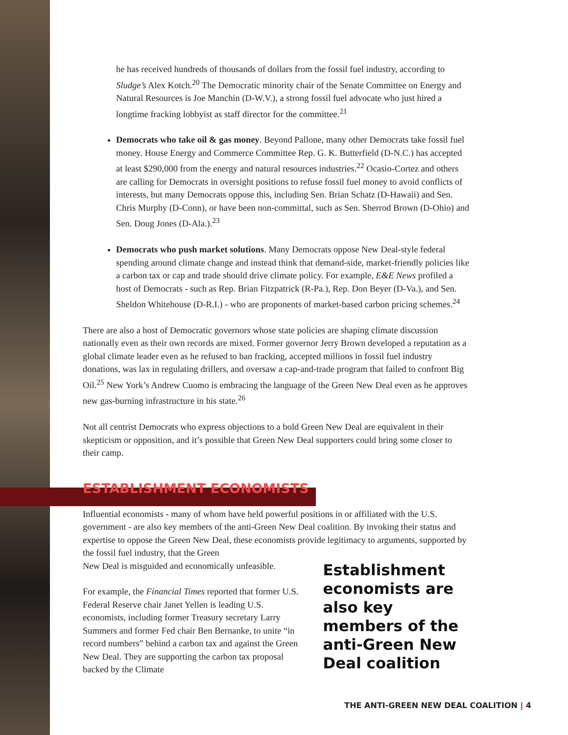he has received hundreds of thousands of dollars from the fossil fuel industry, according to Sludge’s Alex Kotch.<sup>20</sup> The Democratic minority chair of the Senate Committee on Energy and Natural Resources is Joe Manchin (D-W.V.), a strong fossil fuel advocate who just hired a longtime fracking lobbyist as staff director for the committee.<sup>21</sup>
Democrats who take oil & gas money. Beyond Pallone, many other Democrats take fossil fuel money. House Energy and Commerce Committee Rep. G. K. Butterfield (D-N.C.) has accepted at least $290,000 from the energy and natural resources industries.<sup>22</sup> Ocasio-Cortez and others are calling for Democrats in oversight positions to refuse fossil fuel money to avoid conflicts of interests, but many Democrats oppose this, including Sen. Brian Schatz (D-Hawaii) and Sen. Chris Murphy (D-Conn), or have been non-committal, such as Sen. Sherrod Brown (D-Ohio) and Sen. Doug Jones (D-Ala.).<sup>23</sup>
Democrats who push market solutions. Many Democrats oppose New Deal-style federal spending around climate change and instead think that demand-side, market-friendly policies like a carbon tax or cap and trade should drive climate policy. For example, E&E News profiled a host of Democrats - such as Rep. Brian Fitzpatrick (R-Pa.), Rep. Don Beyer (D-Va.), and Sen. Sheldon Whitehouse (D-R.I.) - who are proponents of market-based carbon pricing schemes.<sup>24</sup>
There are also a host of Democratic governors whose state policies are shaping climate discussion nationally even as their own records are mixed. Former governor Jerry Brown developed a reputation as a global climate leader even as he refused to ban fracking, accepted millions in fossil fuel industry donations, was lax in regulating drillers, and oversaw a cap-and-trade program that failed to confront Big Oil.<sup>25</sup> New York’s Andrew Cuomo is embracing the language of the Green New Deal even as he approves new gas-burning infrastructure in his state.<sup>26</sup>
Not all centrist Democrats who express objections to a bold Green New Deal are equivalent in their skepticism or opposition, and it’s possible that Green New Deal supporters could bring some closer to their camp.
ESTABLISHMENT ECONOMISTS
Influential economists - many of whom have held powerful positions in or affiliated with the U.S. government - are also key members of the anti-Green New Deal coalition. By invoking their status and expertise to oppose the Green New Deal, these economists provide legitimacy to arguments, supported by the fossil fuel industry, that the Green
New Deal is misguided and economically unfeasible.
For example, the Financial Times reported that former U.S. Federal Reserve chair Janet Yellen is leading U.S. economists, including former Treasury secretary Larry Summers and former Fed chair Ben Bernanke, to unite “in record numbers” behind a carbon tax and against the Green New Deal. They are supporting the carbon tax proposal backed by the Climate
Establishment economists are also key members of the anti-Green New Deal coalition
THE ANTI-GREEN NEW DEAL COALITION | 4